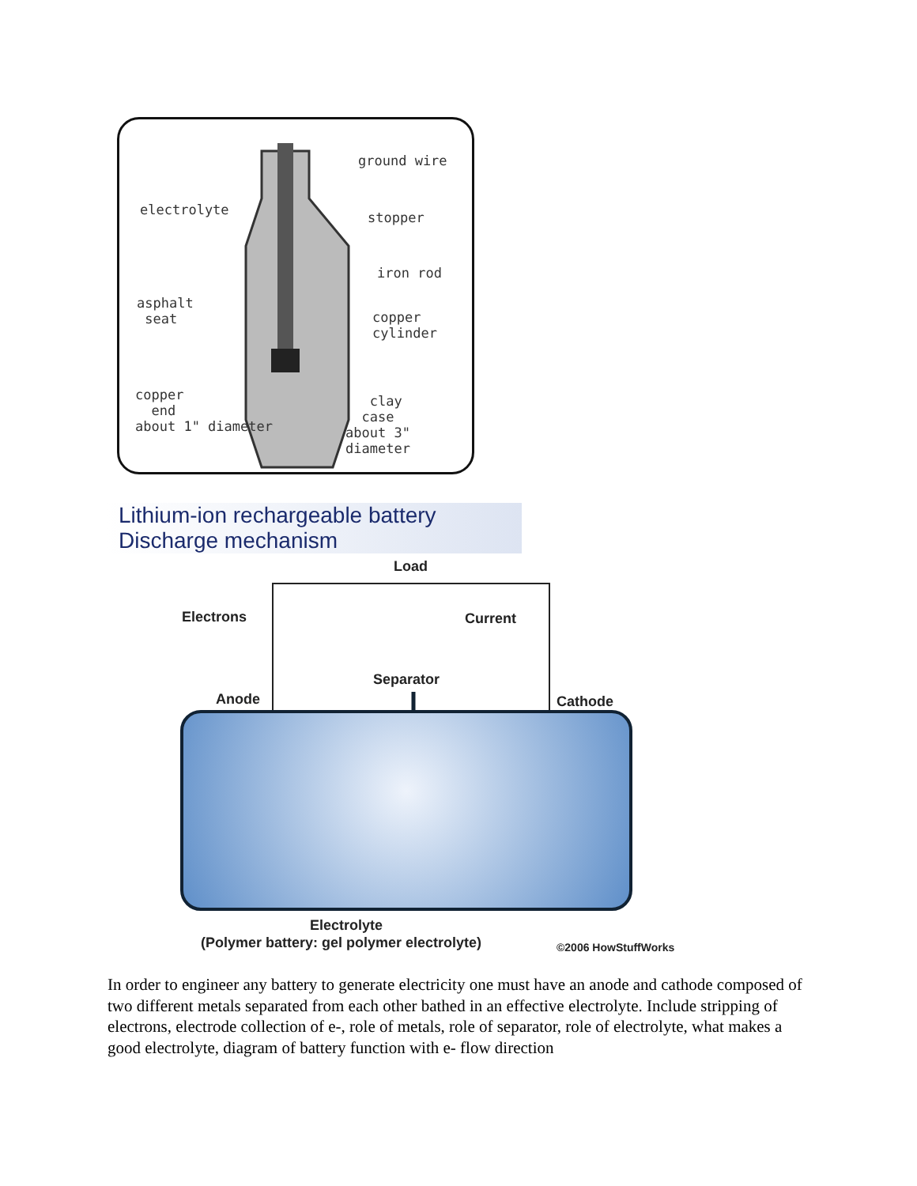ground wire
electrolyte stopper
iron rod
asphalt
seat
copper
cylinder
copper
end
about 1" diameter
clay
case
about 3" diameter
Lithium-ion rechargeable battery
Discharge mechanism
Load
Electrons Current
Separator
Anode Cathode
Electrolyte
(Polymer battery: gel polymer electrolyte)
©2006 HowStuffWorks
In order to engineer any battery to generate electricity one must have an anode and cathode composed of two different metals separated from each other bathed in an effective electrolyte. Include stripping of electrons, electrode collection of e-, role of metals, role of separator, role of electrolyte, what makes a good electrolyte, diagram of battery function with e- flow direction